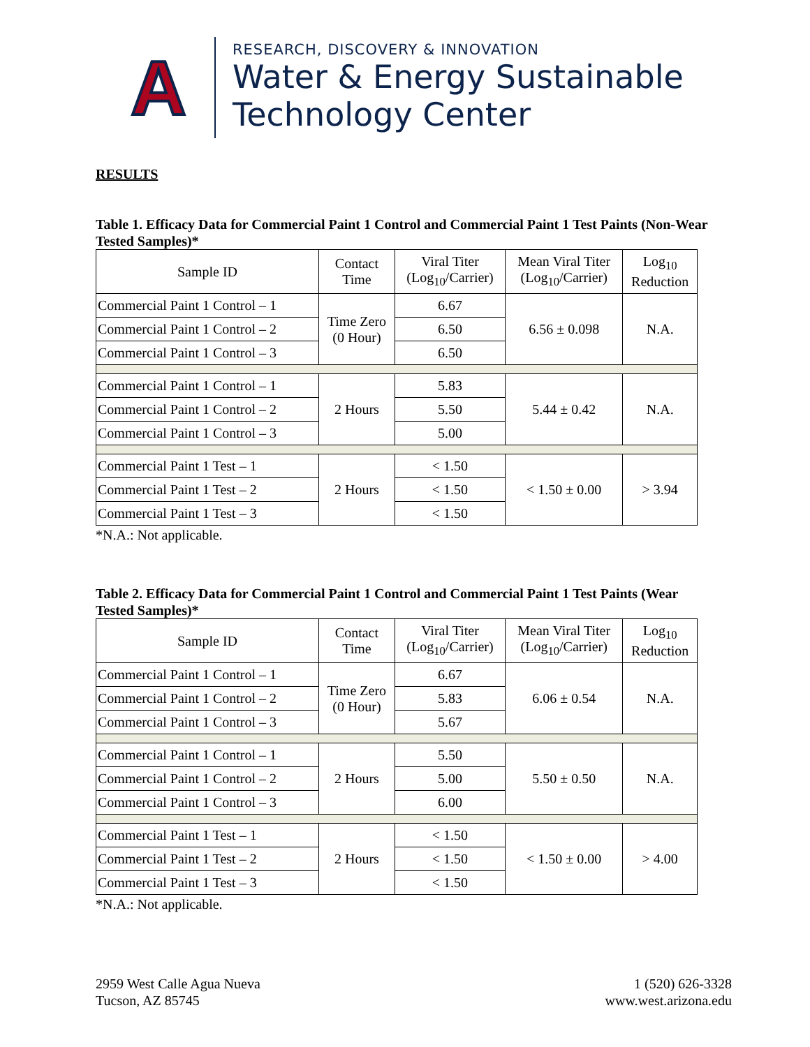A
RESEARCH, DISCOVERY & INNOVATION
Water & Energy Sustainable
Technology Center
RESULTS
Table 1. Efficacy Data for Commercial Paint 1 Control and Commercial Paint 1 Test Paints (Non-Wear Tested Samples)*
| Sample ID | Contact Time | Viral Titer (Log<sub>10</sub>/Carrier) | Mean Viral Titer (Log<sub>10</sub>/Carrier) | Log<sub>10</sub> Reduction |
| --- | --- | --- | --- | --- |
| Commercial Paint 1 Control – 1 | Time Zero (0 Hour) | 6.67 | 6.56 ± 0.098 | N.A. |
| Commercial Paint 1 Control – 2 | | 6.50 | | |
| Commercial Paint 1 Control – 3 | | 6.50 | | |
| Commercial Paint 1 Control – 1 | 2 Hours | 5.83 | 5.44 ± 0.42 | N.A. |
| Commercial Paint 1 Control – 2 | | 5.50 | | |
| Commercial Paint 1 Control – 3 | | 5.00 | | |
| Commercial Paint 1 Test – 1 | 2 Hours | < 1.50 | < 1.50 ± 0.00 | > 3.94 |
| Commercial Paint 1 Test – 2 | | < 1.50 | | |
| Commercial Paint 1 Test – 3 | | < 1.50 | | |
*N.A.: Not applicable.
Table 2. Efficacy Data for Commercial Paint 1 Control and Commercial Paint 1 Test Paints (Wear Tested Samples)*
| Sample ID | Contact Time | Viral Titer (Log<sub>10</sub>/Carrier) | Mean Viral Titer (Log<sub>10</sub>/Carrier) | Log<sub>10</sub> Reduction |
| --- | --- | --- | --- | --- |
| Commercial Paint 1 Control – 1 | Time Zero (0 Hour) | 6.67 | 6.06 ± 0.54 | N.A. |
| Commercial Paint 1 Control – 2 | | 5.83 | | |
| Commercial Paint 1 Control – 3 | | 5.67 | | |
| Commercial Paint 1 Control – 1 | 2 Hours | 5.50 | 5.50 ± 0.50 | N.A. |
| Commercial Paint 1 Control – 2 | | 5.00 | | |
| Commercial Paint 1 Control – 3 | | 6.00 | | |
| Commercial Paint 1 Test – 1 | 2 Hours | < 1.50 | < 1.50 ± 0.00 | > 4.00 |
| Commercial Paint 1 Test – 2 | | < 1.50 | | |
| Commercial Paint 1 Test – 3 | | < 1.50 | | |
*N.A.: Not applicable.
2959 West Calle Agua Nueva
Tucson, AZ 85745
1 (520) 626-3328
www.west.arizona.edu